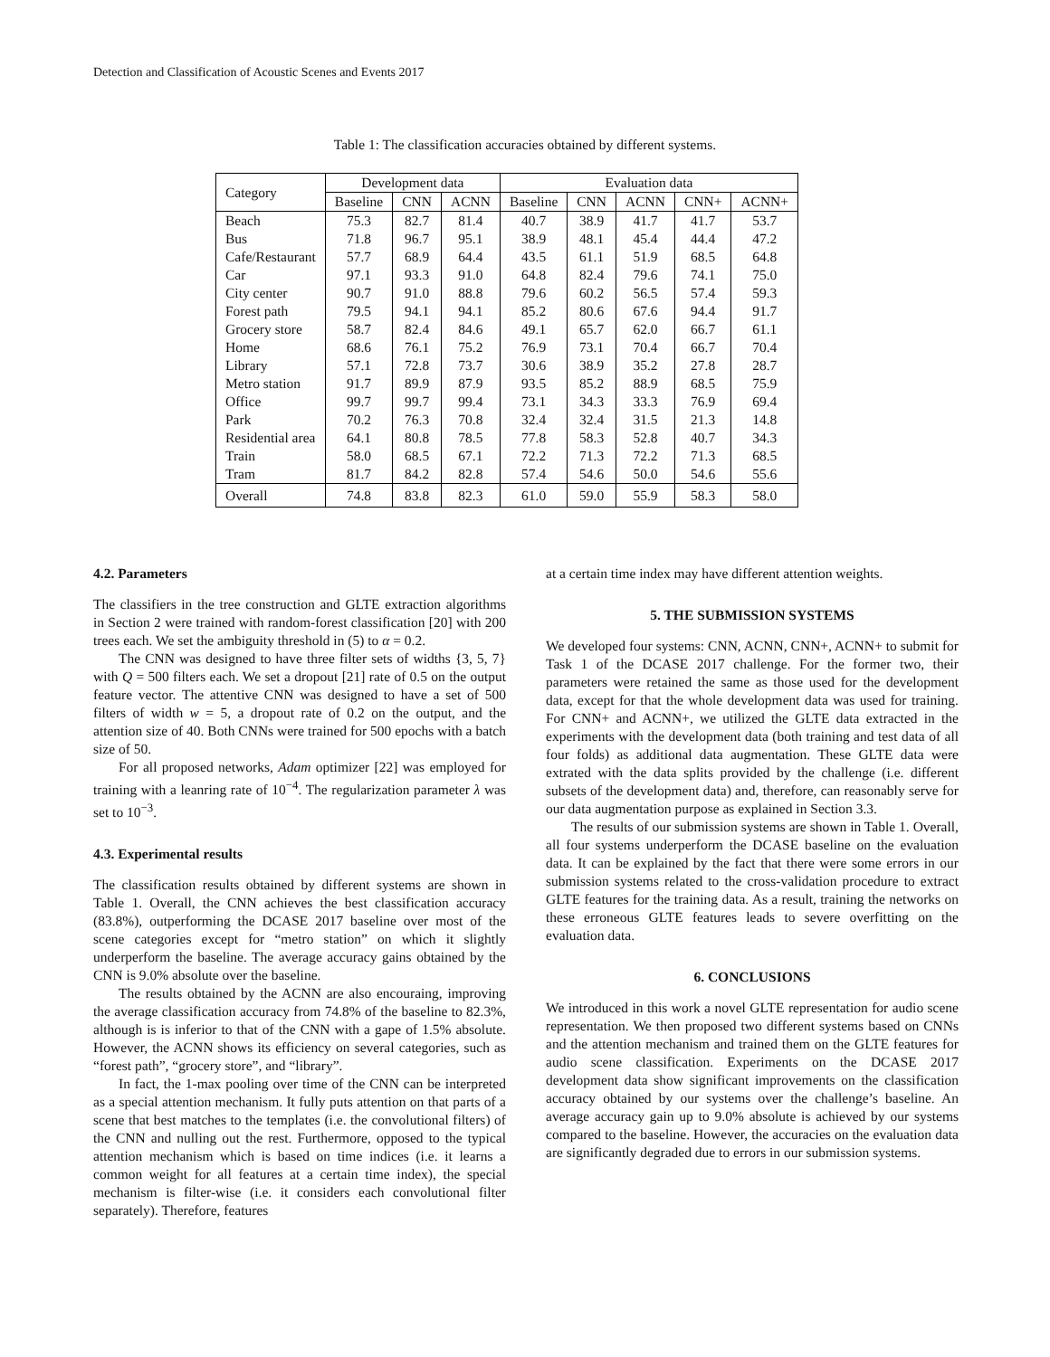Detection and Classification of Acoustic Scenes and Events 2017
Table 1: The classification accuracies obtained by different systems.
| Category | Development data | | | Evaluation data | | | | |
| --- | --- | --- | --- | --- | --- | --- | --- | --- |
| | Baseline | CNN | ACNN | Baseline | CNN | ACNN | CNN+ | ACNN+ |
| Beach | 75.3 | 82.7 | 81.4 | 40.7 | 38.9 | 41.7 | 41.7 | 53.7 |
| Bus | 71.8 | 96.7 | 95.1 | 38.9 | 48.1 | 45.4 | 44.4 | 47.2 |
| Cafe/Restaurant | 57.7 | 68.9 | 64.4 | 43.5 | 61.1 | 51.9 | 68.5 | 64.8 |
| Car | 97.1 | 93.3 | 91.0 | 64.8 | 82.4 | 79.6 | 74.1 | 75.0 |
| City center | 90.7 | 91.0 | 88.8 | 79.6 | 60.2 | 56.5 | 57.4 | 59.3 |
| Forest path | 79.5 | 94.1 | 94.1 | 85.2 | 80.6 | 67.6 | 94.4 | 91.7 |
| Grocery store | 58.7 | 82.4 | 84.6 | 49.1 | 65.7 | 62.0 | 66.7 | 61.1 |
| Home | 68.6 | 76.1 | 75.2 | 76.9 | 73.1 | 70.4 | 66.7 | 70.4 |
| Library | 57.1 | 72.8 | 73.7 | 30.6 | 38.9 | 35.2 | 27.8 | 28.7 |
| Metro station | 91.7 | 89.9 | 87.9 | 93.5 | 85.2 | 88.9 | 68.5 | 75.9 |
| Office | 99.7 | 99.7 | 99.4 | 73.1 | 34.3 | 33.3 | 76.9 | 69.4 |
| Park | 70.2 | 76.3 | 70.8 | 32.4 | 32.4 | 31.5 | 21.3 | 14.8 |
| Residential area | 64.1 | 80.8 | 78.5 | 77.8 | 58.3 | 52.8 | 40.7 | 34.3 |
| Train | 58.0 | 68.5 | 67.1 | 72.2 | 71.3 | 72.2 | 71.3 | 68.5 |
| Tram | 81.7 | 84.2 | 82.8 | 57.4 | 54.6 | 50.0 | 54.6 | 55.6 |
| Overall | 74.8 | 83.8 | 82.3 | 61.0 | 59.0 | 55.9 | 58.3 | 58.0 |
4.2. Parameters
The classifiers in the tree construction and GLTE extraction algorithms in Section 2 were trained with random-forest classification [20] with 200 trees each. We set the ambiguity threshold in (5) to α = 0.2.
The CNN was designed to have three filter sets of widths {3, 5, 7} with Q = 500 filters each. We set a dropout [21] rate of 0.5 on the output feature vector. The attentive CNN was designed to have a set of 500 filters of width w = 5, a dropout rate of 0.2 on the output, and the attention size of 40. Both CNNs were trained for 500 epochs with a batch size of 50.
For all proposed networks, Adam optimizer [22] was employed for training with a leanring rate of 10<sup>−4</sup>. The regularization parameter λ was set to 10<sup>−3</sup>.
4.3. Experimental results
The classification results obtained by different systems are shown in Table 1. Overall, the CNN achieves the best classification accuracy (83.8%), outperforming the DCASE 2017 baseline over most of the scene categories except for “metro station” on which it slightly underperform the baseline. The average accuracy gains obtained by the CNN is 9.0% absolute over the baseline.
The results obtained by the ACNN are also encouraing, improving the average classification accuracy from 74.8% of the baseline to 82.3%, although is is inferior to that of the CNN with a gape of 1.5% absolute. However, the ACNN shows its efficiency on several categories, such as “forest path”, “grocery store”, and “library”.
In fact, the 1-max pooling over time of the CNN can be interpreted as a special attention mechanism. It fully puts attention on that parts of a scene that best matches to the templates (i.e. the convolutional filters) of the CNN and nulling out the rest. Furthermore, opposed to the typical attention mechanism which is based on time indices (i.e. it learns a common weight for all features at a certain time index), the special mechanism is filter-wise (i.e. it considers each convolutional filter separately). Therefore, features
at a certain time index may have different attention weights.
5. THE SUBMISSION SYSTEMS
We developed four systems: CNN, ACNN, CNN+, ACNN+ to submit for Task 1 of the DCASE 2017 challenge. For the former two, their parameters were retained the same as those used for the development data, except for that the whole development data was used for training. For CNN+ and ACNN+, we utilized the GLTE data extracted in the experiments with the development data (both training and test data of all four folds) as additional data augmentation. These GLTE data were extrated with the data splits provided by the challenge (i.e. different subsets of the development data) and, therefore, can reasonably serve for our data augmentation purpose as explained in Section 3.3.
The results of our submission systems are shown in Table 1. Overall, all four systems underperform the DCASE baseline on the evaluation data. It can be explained by the fact that there were some errors in our submission systems related to the cross-validation procedure to extract GLTE features for the training data. As a result, training the networks on these erroneous GLTE features leads to severe overfitting on the evaluation data.
6. CONCLUSIONS
We introduced in this work a novel GLTE representation for audio scene representation. We then proposed two different systems based on CNNs and the attention mechanism and trained them on the GLTE features for audio scene classification. Experiments on the DCASE 2017 development data show significant improvements on the classification accuracy obtained by our systems over the challenge’s baseline. An average accuracy gain up to 9.0% absolute is achieved by our systems compared to the baseline. However, the accuracies on the evaluation data are significantly degraded due to errors in our submission systems.